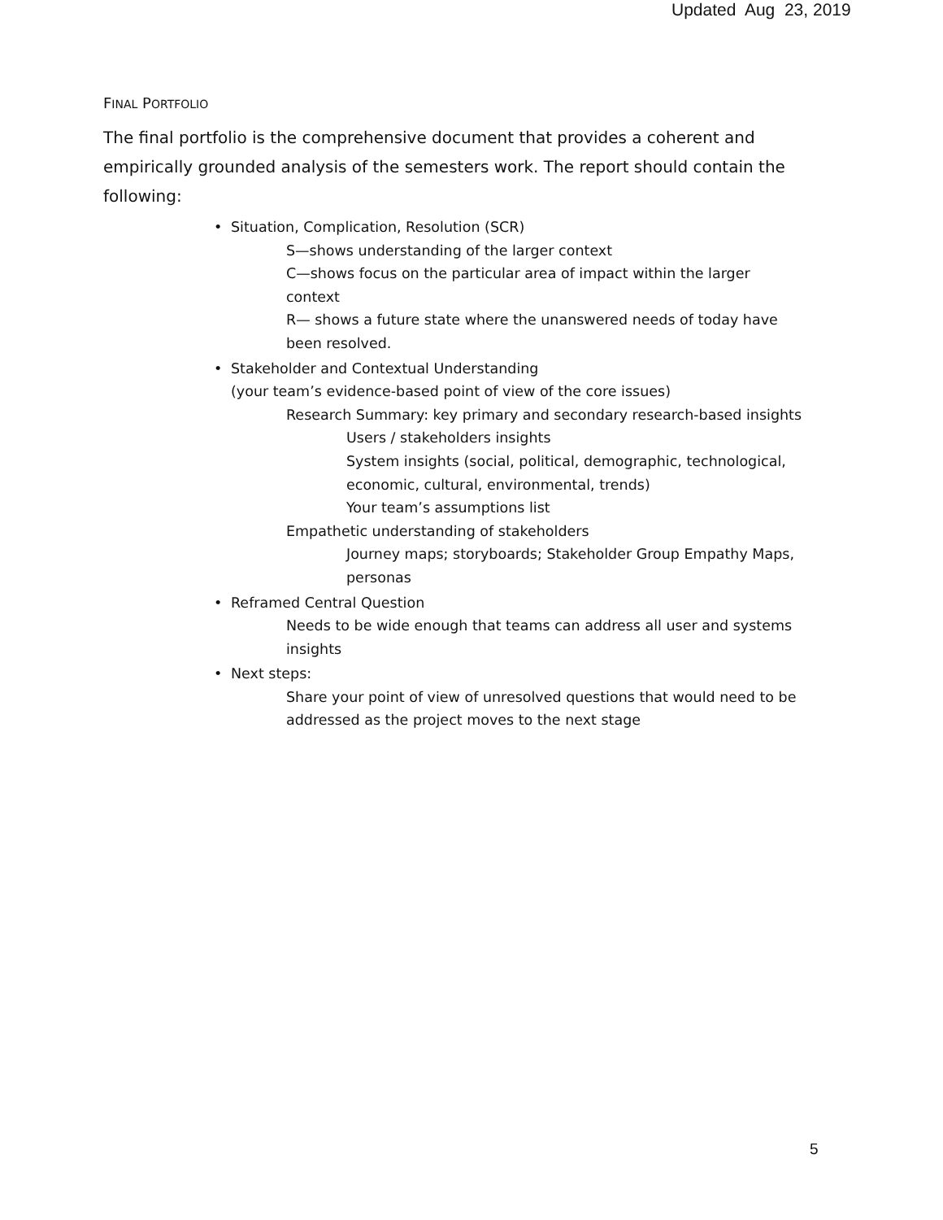Updated Aug 23, 2019
FINAL PORTFOLIO
The final portfolio is the comprehensive document that provides a coherent and empirically grounded analysis of the semesters work. The report should contain the following:
• Situation, Complication, Resolution (SCR)
S—shows understanding of the larger context
C—shows focus on the particular area of impact within the larger context
R— shows a future state where the unanswered needs of today have been resolved.
• Stakeholder and Contextual Understanding
(your team’s evidence-based point of view of the core issues)
Research Summary: key primary and secondary research-based insights
Users / stakeholders insights
System insights (social, political, demographic, technological, economic, cultural, environmental, trends)
Your team’s assumptions list
Empathetic understanding of stakeholders
Journey maps; storyboards; Stakeholder Group Empathy Maps, personas
• Reframed Central Question
Needs to be wide enough that teams can address all user and systems insights
• Next steps:
Share your point of view of unresolved questions that would need to be addressed as the project moves to the next stage
5